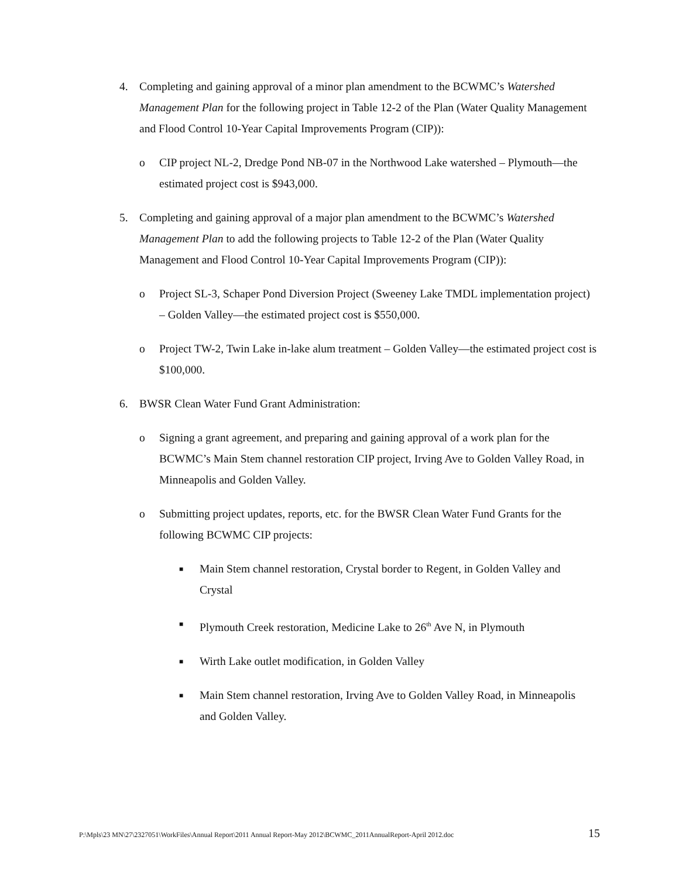4. Completing and gaining approval of a minor plan amendment to the BCWMC’s Watershed Management Plan for the following project in Table 12-2 of the Plan (Water Quality Management and Flood Control 10-Year Capital Improvements Program (CIP)):
o CIP project NL-2, Dredge Pond NB-07 in the Northwood Lake watershed – Plymouth—the estimated project cost is $943,000.
5. Completing and gaining approval of a major plan amendment to the BCWMC’s Watershed Management Plan to add the following projects to Table 12-2 of the Plan (Water Quality Management and Flood Control 10-Year Capital Improvements Program (CIP)):
o Project SL-3, Schaper Pond Diversion Project (Sweeney Lake TMDL implementation project) – Golden Valley—the estimated project cost is $550,000.
o Project TW-2, Twin Lake in-lake alum treatment – Golden Valley—the estimated project cost is $100,000.
6. BWSR Clean Water Fund Grant Administration:
o Signing a grant agreement, and preparing and gaining approval of a work plan for the BCWMC’s Main Stem channel restoration CIP project, Irving Ave to Golden Valley Road, in Minneapolis and Golden Valley.
o Submitting project updates, reports, etc. for the BWSR Clean Water Fund Grants for the following BCWMC CIP projects:
■
Main Stem channel restoration, Crystal border to Regent, in Golden Valley and Crystal
■
Plymouth Creek restoration, Medicine Lake to 26<sup>th</sup> Ave N, in Plymouth
■
Wirth Lake outlet modification, in Golden Valley
■
Main Stem channel restoration, Irving Ave to Golden Valley Road, in Minneapolis and Golden Valley.
P:\Mpls\23 MN\27\2327051\WorkFiles\Annual Report\2011 Annual Report-May 2012\BCWMC_2011AnnualReport-April 2012.doc 15